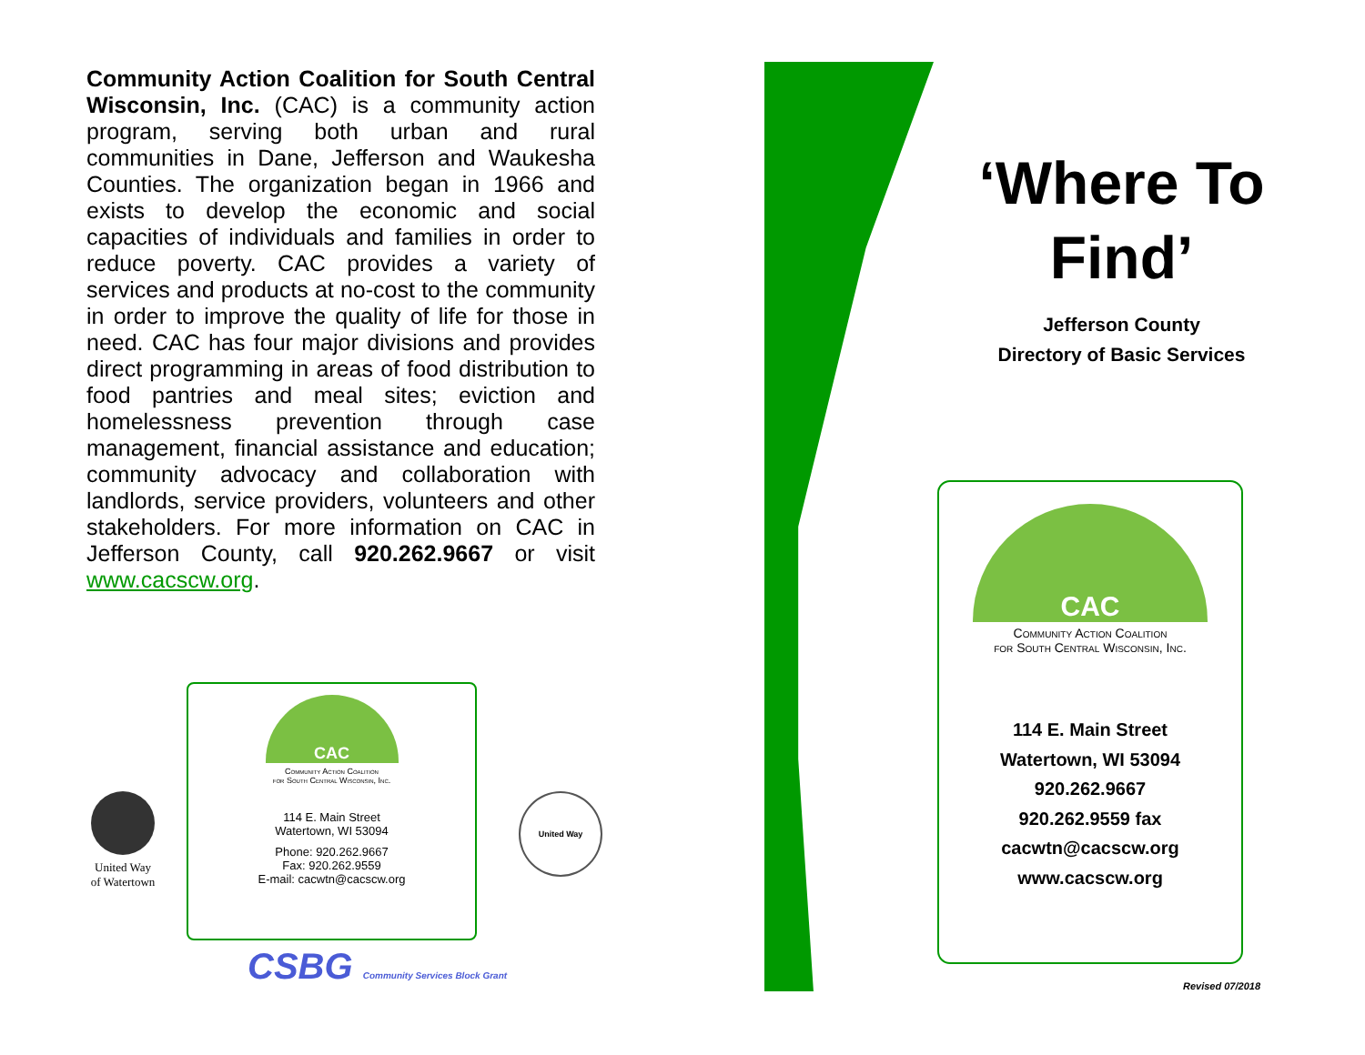Community Action Coalition for South Central Wisconsin, Inc. (CAC) is a community action program, serving both urban and rural communities in Dane, Jefferson and Waukesha Counties. The organization began in 1966 and exists to develop the economic and social capacities of individuals and families in order to reduce poverty. CAC provides a variety of services and products at no-cost to the community in order to improve the quality of life for those in need. CAC has four major divisions and provides direct programming in areas of food distribution to food pantries and meal sites; eviction and homelessness prevention through case management, financial assistance and education; community advocacy and collaboration with landlords, service providers, volunteers and other stakeholders. For more information on CAC in Jefferson County, call 920.262.9667 or visit www.cacscw.org.
United Way
of Watertown
CAC
Community Action Coalition
for South Central Wisconsin, Inc.
114 E. Main Street
Watertown, WI 53094
Phone: 920.262.9667
Fax: 920.262.9559
E-mail: cacwtn@cacscw.org
United Way
CSBG Community Services Block Grant
‘Where To Find’
Jefferson County
Directory of Basic Services
CAC
Community Action Coalition
for South Central Wisconsin, Inc.
114 E. Main Street
Watertown, WI 53094
920.262.9667
920.262.9559 fax
cacwtn@cacscw.org
www.cacscw.org
Revised 07/2018